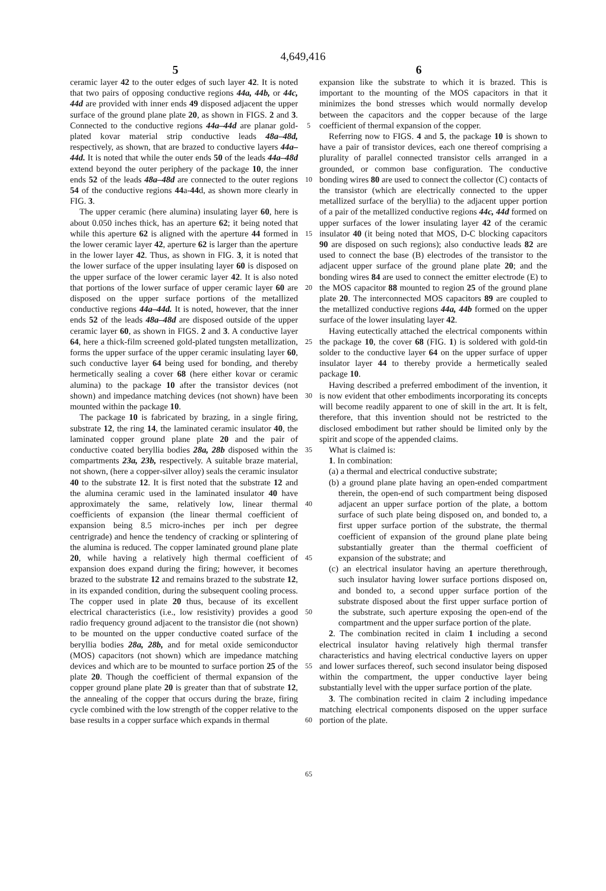4,649,416
5 6
ceramic layer 42 to the outer edges of such layer 42. It is noted that two pairs of opposing conductive regions 44a, 44b, or 44c, 44d are provided with inner ends 49 disposed adjacent the upper surface of the ground plane plate 20, as shown in FIGS. 2 and 3. Connected to the conductive regions 44a–44d are planar gold-plated kovar material strip conductive leads 48a–48d, respectively, as shown, that are brazed to conductive layers 44a–44d. It is noted that while the outer ends 50 of the leads 44a–48d extend beyond the outer periphery of the package 10, the inner ends 52 of the leads 48a–48d are connected to the outer regions 54 of the conductive regions 44a-44d, as shown more clearly in FIG. 3.
The upper ceramic (here alumina) insulating layer 60, here is about 0.050 inches thick, has an aperture 62; it being noted that while this aperture 62 is aligned with the aperture 44 formed in the lower ceramic layer 42, aperture 62 is larger than the aperture in the lower layer 42. Thus, as shown in FIG. 3, it is noted that the lower surface of the upper insulating layer 60 is disposed on the upper surface of the lower ceramic layer 42. It is also noted that portions of the lower surface of upper ceramic layer 60 are disposed on the upper surface portions of the metallized conductive regions 44a–44d. It is noted, however, that the inner ends 52 of the leads 48a–48d are disposed outside of the upper ceramic layer 60, as shown in FIGS. 2 and 3. A conductive layer 64, here a thick-film screened gold-plated tungsten metallization, forms the upper surface of the upper ceramic insulating layer 60, such conductive layer 64 being used for bonding, and thereby hermetically sealing a cover 68 (here either kovar or ceramic alumina) to the package 10 after the transistor devices (not shown) and impedance matching devices (not shown) have been mounted within the package 10.
The package 10 is fabricated by brazing, in a single firing, substrate 12, the ring 14, the laminated ceramic insulator 40, the laminated copper ground plane plate 20 and the pair of conductive coated beryllia bodies 28a, 28b disposed within the compartments 23a, 23b, respectively. A suitable braze material, not shown, (here a copper-silver alloy) seals the ceramic insulator 40 to the substrate 12. It is first noted that the substrate 12 and the alumina ceramic used in the laminated insulator 40 have approximately the same, relatively low, linear thermal coefficients of expansion (the linear thermal coefficient of expansion being 8.5 micro-inches per inch per degree centrigrade) and hence the tendency of cracking or splintering of the alumina is reduced. The copper laminated ground plane plate 20, while having a relatively high thermal coefficient of expansion does expand during the firing; however, it becomes brazed to the substrate 12 and remains brazed to the substrate 12, in its expanded condition, during the subsequent cooling process. The copper used in plate 20 thus, because of its excellent electrical characteristics (i.e., low resistivity) provides a good radio frequency ground adjacent to the transistor die (not shown) to be mounted on the upper conductive coated surface of the beryllia bodies 28a, 28b, and for metal oxide semiconductor (MOS) capacitors (not shown) which are impedance matching devices and which are to be mounted to surface portion 25 of the plate 20. Though the coefficient of thermal expansion of the copper ground plane plate 20 is greater than that of substrate 12, the annealing of the copper that occurs during the braze, firing cycle combined with the low strength of the copper relative to the base results in a copper surface which expands in thermal
5
10
15
20
25
30
35
40
45
50
55
60
65
expansion like the substrate to which it is brazed. This is important to the mounting of the MOS capacitors in that it minimizes the bond stresses which would normally develop between the capacitors and the copper because of the large coefficient of thermal expansion of the copper.
Referring now to FIGS. 4 and 5, the package 10 is shown to have a pair of transistor devices, each one thereof comprising a plurality of parallel connected transistor cells arranged in a grounded, or common base configuration. The conductive bonding wires 80 are used to connect the collector (C) contacts of the transistor (which are electrically connected to the upper metallized surface of the beryllia) to the adjacent upper portion of a pair of the metallized conductive regions 44c, 44d formed on upper surfaces of the lower insulating layer 42 of the ceramic insulator 40 (it being noted that MOS, D-C blocking capacitors 90 are disposed on such regions); also conductive leads 82 are used to connect the base (B) electrodes of the transistor to the adjacent upper surface of the ground plane plate 20; and the bonding wires 84 are used to connect the emitter electrode (E) to the MOS capacitor 88 mounted to region 25 of the ground plane plate 20. The interconnected MOS capacitors 89 are coupled to the metallized conductive regions 44a, 44b formed on the upper surface of the lower insulating layer 42.
Having eutectically attached the electrical components within the package 10, the cover 68 (FIG. 1) is soldered with gold-tin solder to the conductive layer 64 on the upper surface of upper insulator layer 44 to thereby provide a hermetically sealed package 10.
Having described a preferred embodiment of the invention, it is now evident that other embodiments incorporating its concepts will become readily apparent to one of skill in the art. It is felt, therefore, that this invention should not be restricted to the disclosed embodiment but rather should be limited only by the spirit and scope of the appended claims.
What is claimed is:
1. In combination:
(a) a thermal and electrical conductive substrate;
(b) a ground plane plate having an open-ended compartment therein, the open-end of such compartment being disposed adjacent an upper surface portion of the plate, a bottom surface of such plate being disposed on, and bonded to, a first upper surface portion of the substrate, the thermal coefficient of expansion of the ground plane plate being substantially greater than the thermal coefficient of expansion of the substrate; and
(c) an electrical insulator having an aperture therethrough, such insulator having lower surface portions disposed on, and bonded to, a second upper surface portion of the substrate disposed about the first upper surface portion of the substrate, such aperture exposing the open-end of the compartment and the upper surface portion of the plate.
2. The combination recited in claim 1 including a second electrical insulator having relatively high thermal transfer characteristics and having electrical conductive layers on upper and lower surfaces thereof, such second insulator being disposed within the compartment, the upper conductive layer being substantially level with the upper surface portion of the plate.
3. The combination recited in claim 2 including impedance matching electrical components disposed on the upper surface portion of the plate.